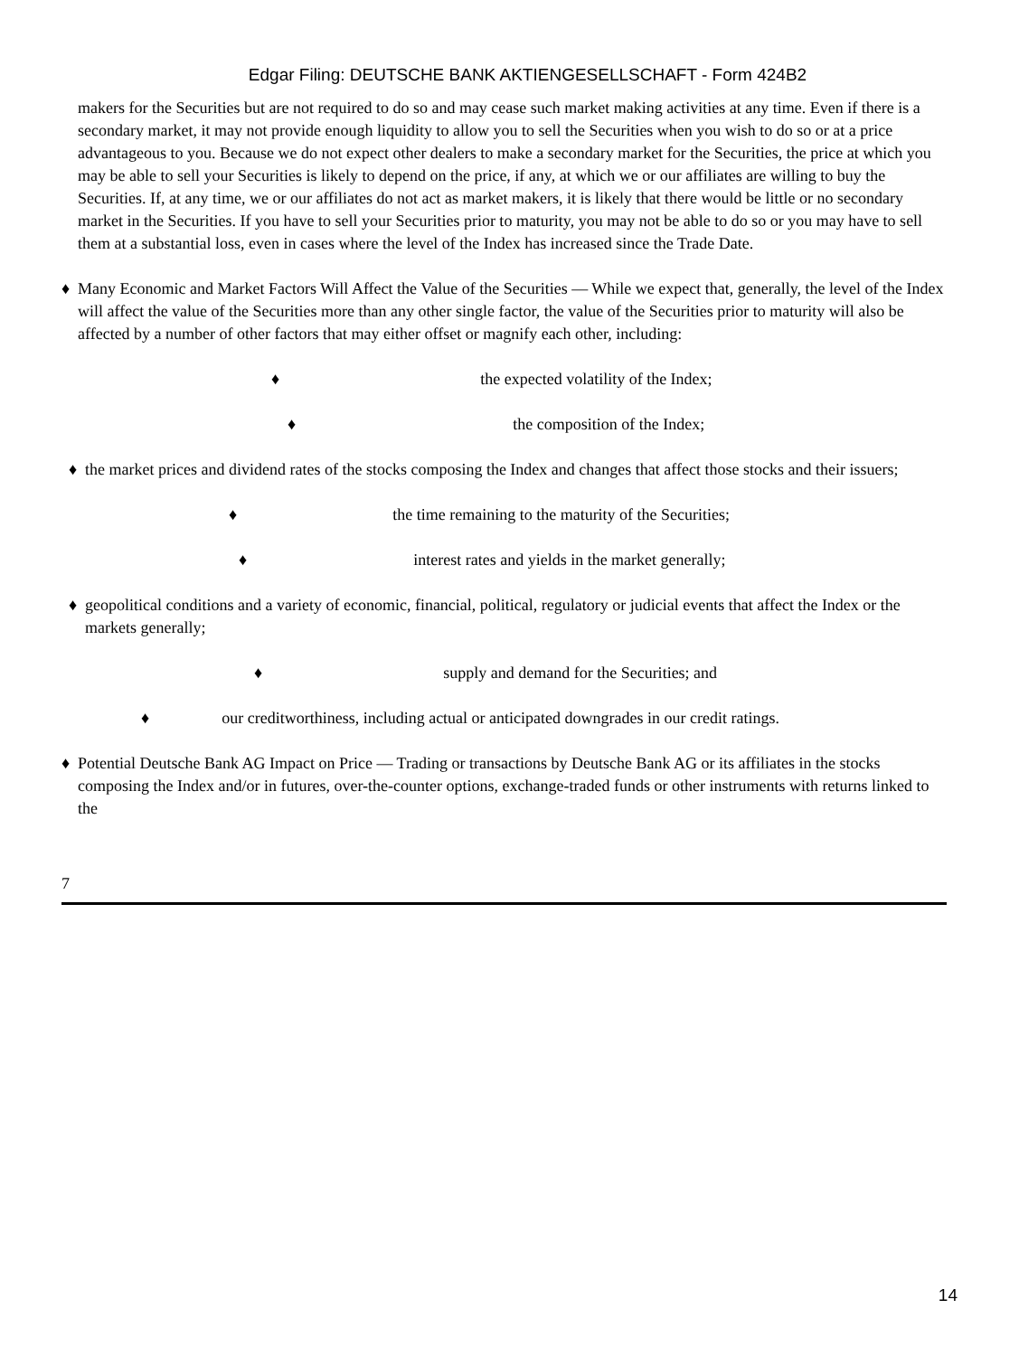Edgar Filing: DEUTSCHE BANK AKTIENGESELLSCHAFT - Form 424B2
makers for the Securities but are not required to do so and may cease such market making activities at any time. Even if there is a secondary market, it may not provide enough liquidity to allow you to sell the Securities when you wish to do so or at a price advantageous to you. Because we do not expect other dealers to make a secondary market for the Securities, the price at which you may be able to sell your Securities is likely to depend on the price, if any, at which we or our affiliates are willing to buy the Securities. If, at any time, we or our affiliates do not act as market makers, it is likely that there would be little or no secondary market in the Securities. If you have to sell your Securities prior to maturity, you may not be able to do so or you may have to sell them at a substantial loss, even in cases where the level of the Index has increased since the Trade Date.
♦ Many Economic and Market Factors Will Affect the Value of the Securities — While we expect that, generally, the level of the Index will affect the value of the Securities more than any other single factor, the value of the Securities prior to maturity will also be affected by a number of other factors that may either offset or magnify each other, including:
♦ the expected volatility of the Index;
♦ the composition of the Index;
♦ the market prices and dividend rates of the stocks composing the Index and changes that affect those stocks and their issuers;
♦ the time remaining to the maturity of the Securities;
♦ interest rates and yields in the market generally;
♦ geopolitical conditions and a variety of economic, financial, political, regulatory or judicial events that affect the Index or the markets generally;
♦ supply and demand for the Securities; and
♦ our creditworthiness, including actual or anticipated downgrades in our credit ratings.
♦ Potential Deutsche Bank AG Impact on Price — Trading or transactions by Deutsche Bank AG or its affiliates in the stocks composing the Index and/or in futures, over-the-counter options, exchange-traded funds or other instruments with returns linked to the
7
14